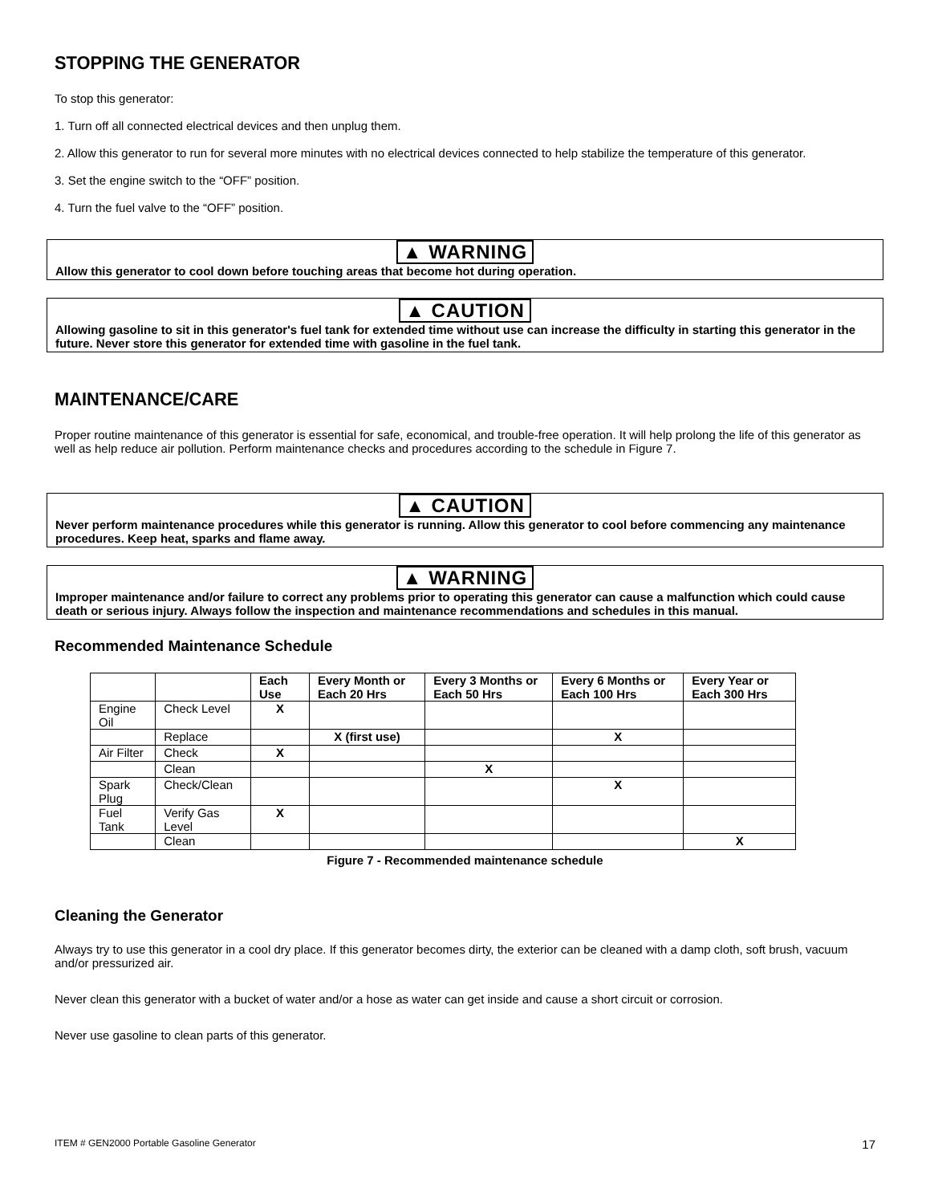STOPPING THE GENERATOR
To stop this generator:
1. Turn off all connected electrical devices and then unplug them.
2. Allow this generator to run for several more minutes with no electrical devices connected to help stabilize the temperature of this generator.
3. Set the engine switch to the “OFF” position.
4. Turn the fuel valve to the “OFF” position.
▲ WARNING
Allow this generator to cool down before touching areas that become hot during operation.
▲ CAUTION
Allowing gasoline to sit in this generator's fuel tank for extended time without use can increase the difficulty in starting this generator in the future. Never store this generator for extended time with gasoline in the fuel tank.
MAINTENANCE/CARE
Proper routine maintenance of this generator is essential for safe, economical, and trouble-free operation. It will help prolong the life of this generator as well as help reduce air pollution. Perform maintenance checks and procedures according to the schedule in Figure 7.
▲ CAUTION
Never perform maintenance procedures while this generator is running. Allow this generator to cool before commencing any maintenance procedures. Keep heat, sparks and flame away.
▲ WARNING
Improper maintenance and/or failure to correct any problems prior to operating this generator can cause a malfunction which could cause death or serious injury. Always follow the inspection and maintenance recommendations and schedules in this manual.
Recommended Maintenance Schedule
| | | Each Use | Every Month or Each 20 Hrs | Every 3 Months or Each 50 Hrs | Every 6 Months or Each 100 Hrs | Every Year or Each 300 Hrs |
| --- | --- | --- | --- | --- | --- | --- |
| Engine Oil | Check Level | X | | | | |
| | Replace | | X (first use) | | X | |
| Air Filter | Check | X | | | | |
| | Clean | | | X | | |
| Spark Plug | Check/Clean | | | | X | |
| Fuel Tank | Verify Gas Level | X | | | | |
| | Clean | | | | | X |
Figure 7 - Recommended maintenance schedule
Cleaning the Generator
Always try to use this generator in a cool dry place. If this generator becomes dirty, the exterior can be cleaned with a damp cloth, soft brush, vacuum and/or pressurized air.
Never clean this generator with a bucket of water and/or a hose as water can get inside and cause a short circuit or corrosion.
Never use gasoline to clean parts of this generator.
ITEM # GEN2000 Portable Gasoline Generator 17